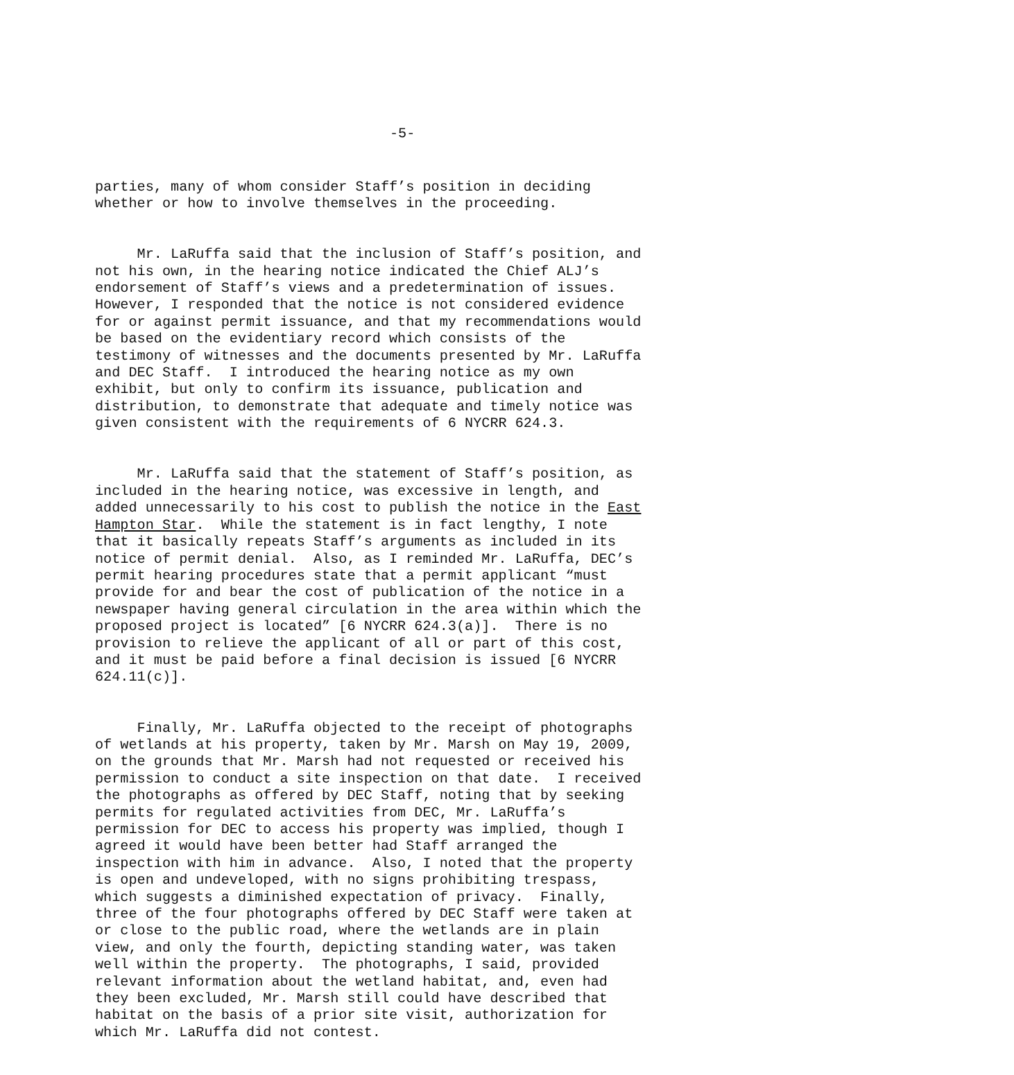-5-
parties, many of whom consider Staff’s position in deciding whether or how to involve themselves in the proceeding.
Mr. LaRuffa said that the inclusion of Staff’s position, and not his own, in the hearing notice indicated the Chief ALJ’s endorsement of Staff’s views and a predetermination of issues. However, I responded that the notice is not considered evidence for or against permit issuance, and that my recommendations would be based on the evidentiary record which consists of the testimony of witnesses and the documents presented by Mr. LaRuffa and DEC Staff. I introduced the hearing notice as my own exhibit, but only to confirm its issuance, publication and distribution, to demonstrate that adequate and timely notice was given consistent with the requirements of 6 NYCRR 624.3.
Mr. LaRuffa said that the statement of Staff’s position, as included in the hearing notice, was excessive in length, and added unnecessarily to his cost to publish the notice in the East Hampton Star. While the statement is in fact lengthy, I note that it basically repeats Staff’s arguments as included in its notice of permit denial. Also, as I reminded Mr. LaRuffa, DEC’s permit hearing procedures state that a permit applicant “must provide for and bear the cost of publication of the notice in a newspaper having general circulation in the area within which the proposed project is located” [6 NYCRR 624.3(a)]. There is no provision to relieve the applicant of all or part of this cost, and it must be paid before a final decision is issued [6 NYCRR 624.11(c)].
Finally, Mr. LaRuffa objected to the receipt of photographs of wetlands at his property, taken by Mr. Marsh on May 19, 2009, on the grounds that Mr. Marsh had not requested or received his permission to conduct a site inspection on that date. I received the photographs as offered by DEC Staff, noting that by seeking permits for regulated activities from DEC, Mr. LaRuffa’s permission for DEC to access his property was implied, though I agreed it would have been better had Staff arranged the inspection with him in advance. Also, I noted that the property is open and undeveloped, with no signs prohibiting trespass, which suggests a diminished expectation of privacy. Finally, three of the four photographs offered by DEC Staff were taken at or close to the public road, where the wetlands are in plain view, and only the fourth, depicting standing water, was taken well within the property. The photographs, I said, provided relevant information about the wetland habitat, and, even had they been excluded, Mr. Marsh still could have described that habitat on the basis of a prior site visit, authorization for which Mr. LaRuffa did not contest.